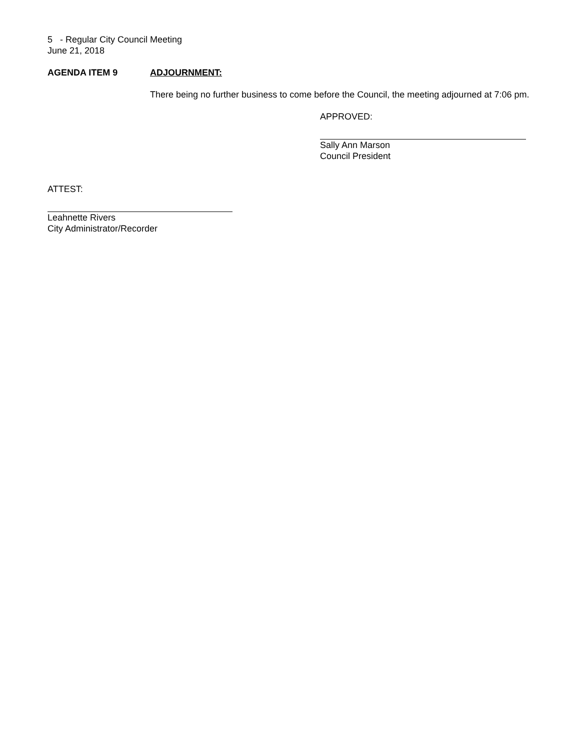5 - Regular City Council Meeting
June 21, 2018
AGENDA ITEM 9 ADJOURNMENT:
There being no further business to come before the Council, the meeting adjourned at 7:06 pm.
APPROVED:
Sally Ann Marson
Council President
ATTEST:
Leahnette Rivers
City Administrator/Recorder